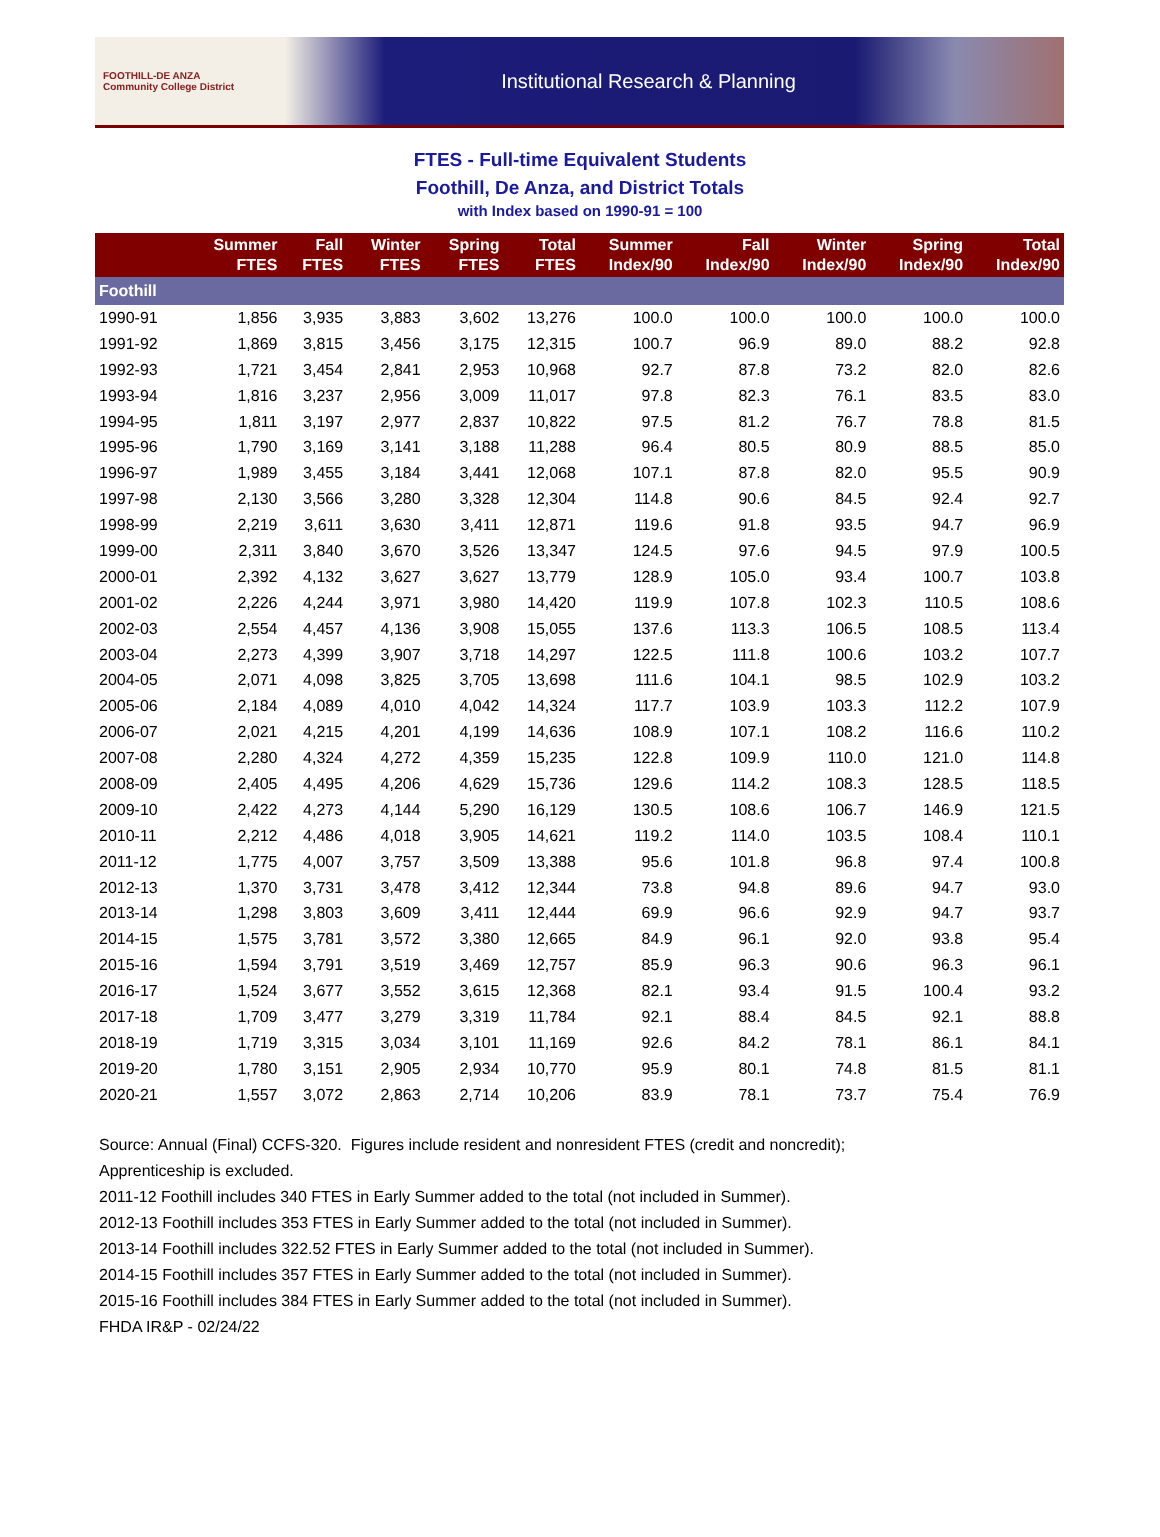FOOTHILL-DE ANZA
Community College District
Institutional Research & Planning
FTES - Full-time Equivalent Students
Foothill, De Anza, and District Totals
with Index based on 1990-91 = 100
| | Summer FTES | Fall FTES | Winter FTES | Spring FTES | Total FTES | Summer Index/90 | Fall Index/90 | Winter Index/90 | Spring Index/90 | Total Index/90 |
| --- | --- | --- | --- | --- | --- | --- | --- | --- | --- | --- |
| Foothill | | | | | | | | | | |
| 1990-91 | 1,856 | 3,935 | 3,883 | 3,602 | 13,276 | 100.0 | 100.0 | 100.0 | 100.0 | 100.0 |
| 1991-92 | 1,869 | 3,815 | 3,456 | 3,175 | 12,315 | 100.7 | 96.9 | 89.0 | 88.2 | 92.8 |
| 1992-93 | 1,721 | 3,454 | 2,841 | 2,953 | 10,968 | 92.7 | 87.8 | 73.2 | 82.0 | 82.6 |
| 1993-94 | 1,816 | 3,237 | 2,956 | 3,009 | 11,017 | 97.8 | 82.3 | 76.1 | 83.5 | 83.0 |
| 1994-95 | 1,811 | 3,197 | 2,977 | 2,837 | 10,822 | 97.5 | 81.2 | 76.7 | 78.8 | 81.5 |
| 1995-96 | 1,790 | 3,169 | 3,141 | 3,188 | 11,288 | 96.4 | 80.5 | 80.9 | 88.5 | 85.0 |
| 1996-97 | 1,989 | 3,455 | 3,184 | 3,441 | 12,068 | 107.1 | 87.8 | 82.0 | 95.5 | 90.9 |
| 1997-98 | 2,130 | 3,566 | 3,280 | 3,328 | 12,304 | 114.8 | 90.6 | 84.5 | 92.4 | 92.7 |
| 1998-99 | 2,219 | 3,611 | 3,630 | 3,411 | 12,871 | 119.6 | 91.8 | 93.5 | 94.7 | 96.9 |
| 1999-00 | 2,311 | 3,840 | 3,670 | 3,526 | 13,347 | 124.5 | 97.6 | 94.5 | 97.9 | 100.5 |
| 2000-01 | 2,392 | 4,132 | 3,627 | 3,627 | 13,779 | 128.9 | 105.0 | 93.4 | 100.7 | 103.8 |
| 2001-02 | 2,226 | 4,244 | 3,971 | 3,980 | 14,420 | 119.9 | 107.8 | 102.3 | 110.5 | 108.6 |
| 2002-03 | 2,554 | 4,457 | 4,136 | 3,908 | 15,055 | 137.6 | 113.3 | 106.5 | 108.5 | 113.4 |
| 2003-04 | 2,273 | 4,399 | 3,907 | 3,718 | 14,297 | 122.5 | 111.8 | 100.6 | 103.2 | 107.7 |
| 2004-05 | 2,071 | 4,098 | 3,825 | 3,705 | 13,698 | 111.6 | 104.1 | 98.5 | 102.9 | 103.2 |
| 2005-06 | 2,184 | 4,089 | 4,010 | 4,042 | 14,324 | 117.7 | 103.9 | 103.3 | 112.2 | 107.9 |
| 2006-07 | 2,021 | 4,215 | 4,201 | 4,199 | 14,636 | 108.9 | 107.1 | 108.2 | 116.6 | 110.2 |
| 2007-08 | 2,280 | 4,324 | 4,272 | 4,359 | 15,235 | 122.8 | 109.9 | 110.0 | 121.0 | 114.8 |
| 2008-09 | 2,405 | 4,495 | 4,206 | 4,629 | 15,736 | 129.6 | 114.2 | 108.3 | 128.5 | 118.5 |
| 2009-10 | 2,422 | 4,273 | 4,144 | 5,290 | 16,129 | 130.5 | 108.6 | 106.7 | 146.9 | 121.5 |
| 2010-11 | 2,212 | 4,486 | 4,018 | 3,905 | 14,621 | 119.2 | 114.0 | 103.5 | 108.4 | 110.1 |
| 2011-12 | 1,775 | 4,007 | 3,757 | 3,509 | 13,388 | 95.6 | 101.8 | 96.8 | 97.4 | 100.8 |
| 2012-13 | 1,370 | 3,731 | 3,478 | 3,412 | 12,344 | 73.8 | 94.8 | 89.6 | 94.7 | 93.0 |
| 2013-14 | 1,298 | 3,803 | 3,609 | 3,411 | 12,444 | 69.9 | 96.6 | 92.9 | 94.7 | 93.7 |
| 2014-15 | 1,575 | 3,781 | 3,572 | 3,380 | 12,665 | 84.9 | 96.1 | 92.0 | 93.8 | 95.4 |
| 2015-16 | 1,594 | 3,791 | 3,519 | 3,469 | 12,757 | 85.9 | 96.3 | 90.6 | 96.3 | 96.1 |
| 2016-17 | 1,524 | 3,677 | 3,552 | 3,615 | 12,368 | 82.1 | 93.4 | 91.5 | 100.4 | 93.2 |
| 2017-18 | 1,709 | 3,477 | 3,279 | 3,319 | 11,784 | 92.1 | 88.4 | 84.5 | 92.1 | 88.8 |
| 2018-19 | 1,719 | 3,315 | 3,034 | 3,101 | 11,169 | 92.6 | 84.2 | 78.1 | 86.1 | 84.1 |
| 2019-20 | 1,780 | 3,151 | 2,905 | 2,934 | 10,770 | 95.9 | 80.1 | 74.8 | 81.5 | 81.1 |
| 2020-21 | 1,557 | 3,072 | 2,863 | 2,714 | 10,206 | 83.9 | 78.1 | 73.7 | 75.4 | 76.9 |
Source: Annual (Final) CCFS-320. Figures include resident and nonresident FTES (credit and noncredit);
Apprenticeship is excluded.
2011-12 Foothill includes 340 FTES in Early Summer added to the total (not included in Summer).
2012-13 Foothill includes 353 FTES in Early Summer added to the total (not included in Summer).
2013-14 Foothill includes 322.52 FTES in Early Summer added to the total (not included in Summer).
2014-15 Foothill includes 357 FTES in Early Summer added to the total (not included in Summer).
2015-16 Foothill includes 384 FTES in Early Summer added to the total (not included in Summer).
FHDA IR&P - 02/24/22